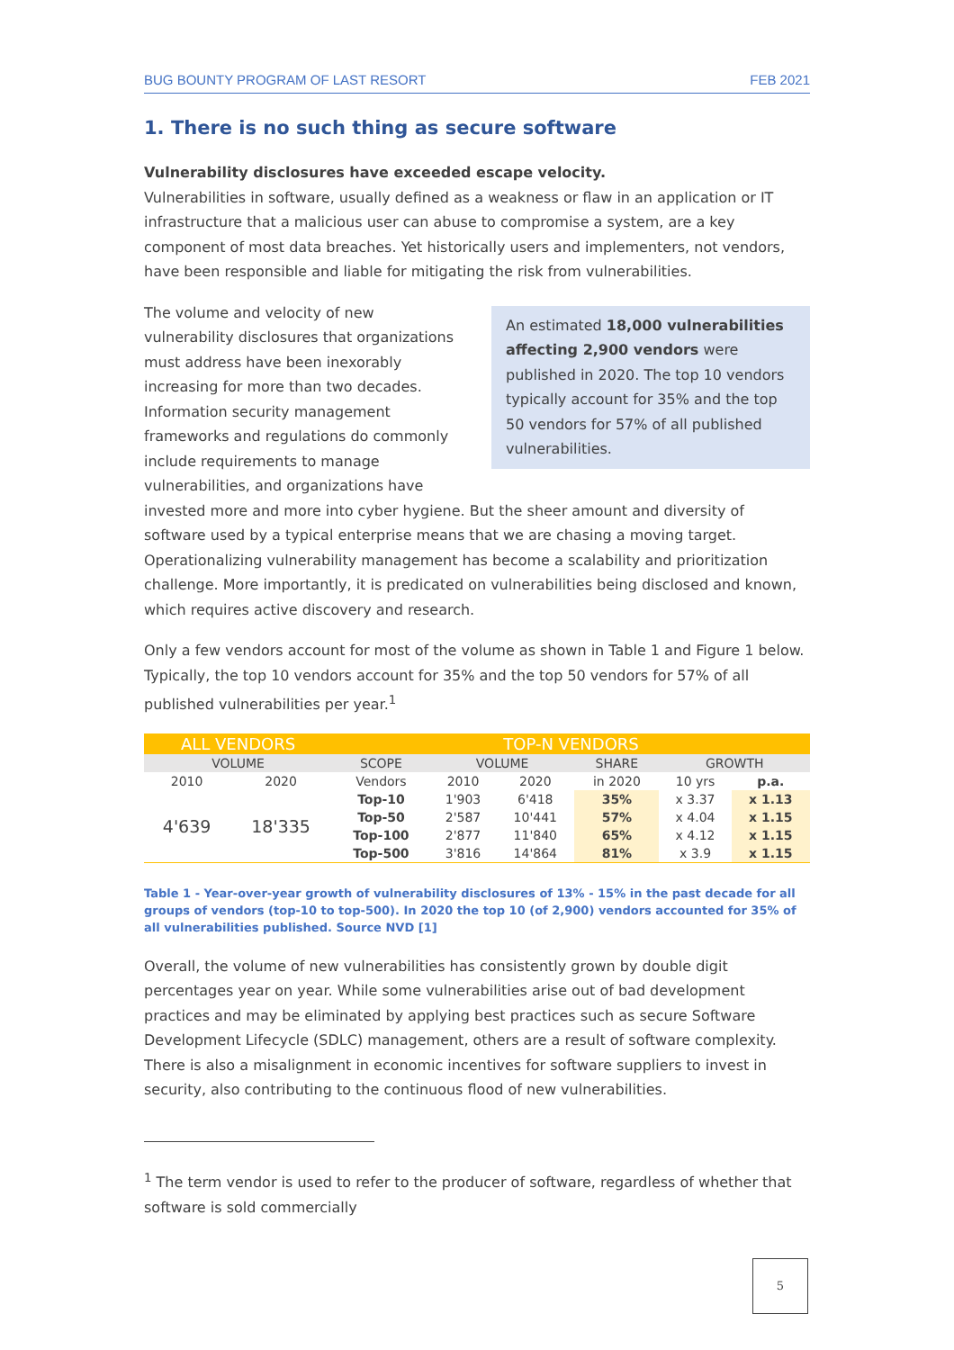BUG BOUNTY PROGRAM OF LAST RESORT FEB 2021
1. There is no such thing as secure software
Vulnerability disclosures have exceeded escape velocity.
Vulnerabilities in software, usually defined as a weakness or flaw in an application or IT infrastructure that a malicious user can abuse to compromise a system, are a key component of most data breaches. Yet historically users and implementers, not vendors, have been responsible and liable for mitigating the risk from vulnerabilities.
An estimated 18,000 vulnerabilities affecting 2,900 vendors were published in 2020. The top 10 vendors typically account for 35% and the top 50 vendors for 57% of all published vulnerabilities.
The volume and velocity of new vulnerability disclosures that organizations must address have been inexorably increasing for more than two decades. Information security management frameworks and regulations do commonly include requirements to manage vulnerabilities, and organizations have invested more and more into cyber hygiene. But the sheer amount and diversity of software used by a typical enterprise means that we are chasing a moving target. Operationalizing vulnerability management has become a scalability and prioritization challenge. More importantly, it is predicated on vulnerabilities being disclosed and known, which requires active discovery and research.
Only a few vendors account for most of the volume as shown in Table 1 and Figure 1 below. Typically, the top 10 vendors account for 35% and the top 50 vendors for 57% of all published vulnerabilities per year.<sup>1</sup>
| ALL VENDORS | | TOP-N VENDORS | | | | | |
| --- | --- | --- | --- | --- | --- | --- | --- |
| VOLUME | | SCOPE | VOLUME | | SHARE | GROWTH | |
| 2010 | 2020 | Vendors | 2010 | 2020 | in 2020 | 10 yrs | p.a. |
| 4'639 | 18'335 | Top-10 | 1'903 | 6'418 | 35% | x 3.37 | x 1.13 |
| | | Top-50 | 2'587 | 10'441 | 57% | x 4.04 | x 1.15 |
| | | Top-100 | 2'877 | 11'840 | 65% | x 4.12 | x 1.15 |
| | | Top-500 | 3'816 | 14'864 | 81% | x 3.9 | x 1.15 |
Table 1 - Year-over-year growth of vulnerability disclosures of 13% - 15% in the past decade for all groups of vendors (top-10 to top-500). In 2020 the top 10 (of 2,900) vendors accounted for 35% of all vulnerabilities published. Source NVD [1]
Overall, the volume of new vulnerabilities has consistently grown by double digit percentages year on year. While some vulnerabilities arise out of bad development practices and may be eliminated by applying best practices such as secure Software Development Lifecycle (SDLC) management, others are a result of software complexity. There is also a misalignment in economic incentives for software suppliers to invest in security, also contributing to the continuous flood of new vulnerabilities.
<sup>1</sup> The term vendor is used to refer to the producer of software, regardless of whether that software is sold commercially
5